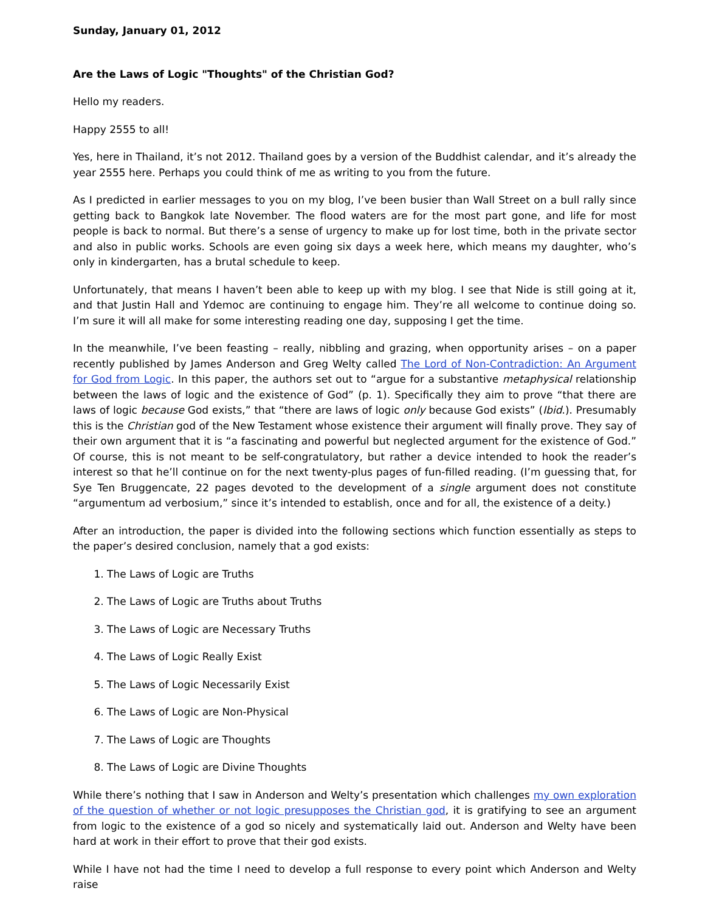Sunday, January 01, 2012
Are the Laws of Logic "Thoughts" of the Christian God?
Hello my readers.
Happy 2555 to all!
Yes, here in Thailand, it’s not 2012. Thailand goes by a version of the Buddhist calendar, and it’s already the year 2555 here. Perhaps you could think of me as writing to you from the future.
As I predicted in earlier messages to you on my blog, I’ve been busier than Wall Street on a bull rally since getting back to Bangkok late November. The flood waters are for the most part gone, and life for most people is back to normal. But there’s a sense of urgency to make up for lost time, both in the private sector and also in public works. Schools are even going six days a week here, which means my daughter, who’s only in kindergarten, has a brutal schedule to keep.
Unfortunately, that means I haven’t been able to keep up with my blog. I see that Nide is still going at it, and that Justin Hall and Ydemoc are continuing to engage him. They’re all welcome to continue doing so. I’m sure it will all make for some interesting reading one day, supposing I get the time.
In the meanwhile, I’ve been feasting – really, nibbling and grazing, when opportunity arises – on a paper recently published by James Anderson and Greg Welty called The Lord of Non-Contradiction: An Argument for God from Logic. In this paper, the authors set out to “argue for a substantive metaphysical relationship between the laws of logic and the existence of God” (p. 1). Specifically they aim to prove “that there are laws of logic because God exists,” that “there are laws of logic only because God exists” (Ibid.). Presumably this is the Christian god of the New Testament whose existence their argument will finally prove. They say of their own argument that it is “a fascinating and powerful but neglected argument for the existence of God.” Of course, this is not meant to be self-congratulatory, but rather a device intended to hook the reader’s interest so that he’ll continue on for the next twenty-plus pages of fun-filled reading. (I’m guessing that, for Sye Ten Bruggencate, 22 pages devoted to the development of a single argument does not constitute “argumentum ad verbosium,” since it’s intended to establish, once and for all, the existence of a deity.)
After an introduction, the paper is divided into the following sections which function essentially as steps to the paper’s desired conclusion, namely that a god exists:
1. The Laws of Logic are Truths
2. The Laws of Logic are Truths about Truths
3. The Laws of Logic are Necessary Truths
4. The Laws of Logic Really Exist
5. The Laws of Logic Necessarily Exist
6. The Laws of Logic are Non-Physical
7. The Laws of Logic are Thoughts
8. The Laws of Logic are Divine Thoughts
While there’s nothing that I saw in Anderson and Welty’s presentation which challenges my own exploration of the question of whether or not logic presupposes the Christian god, it is gratifying to see an argument from logic to the existence of a god so nicely and systematically laid out. Anderson and Welty have been hard at work in their effort to prove that their god exists.
While I have not had the time I need to develop a full response to every point which Anderson and Welty raise